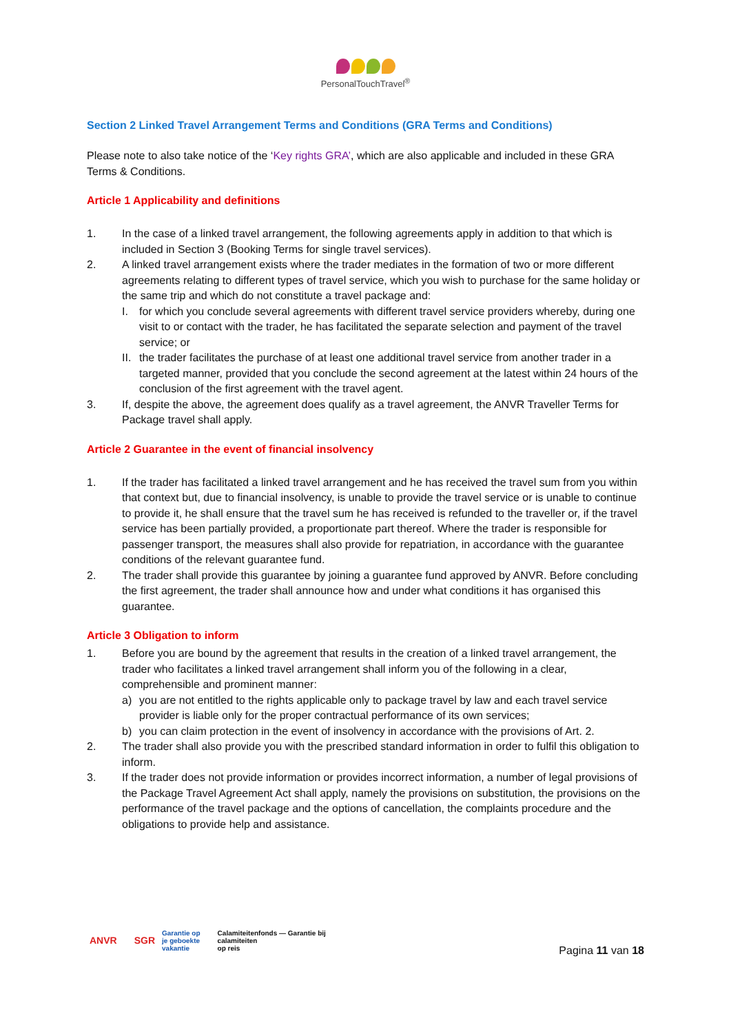PersonalTouchTravel<sup>®</sup>
Section 2 Linked Travel Arrangement Terms and Conditions (GRA Terms and Conditions)
Please note to also take notice of the ‘Key rights GRA’, which are also applicable and included in these GRA Terms & Conditions.
Article 1 Applicability and definitions
1. In the case of a linked travel arrangement, the following agreements apply in addition to that which is included in Section 3 (Booking Terms for single travel services).
2. A linked travel arrangement exists where the trader mediates in the formation of two or more different agreements relating to different types of travel service, which you wish to purchase for the same holiday or the same trip and which do not constitute a travel package and:
I. for which you conclude several agreements with different travel service providers whereby, during one visit to or contact with the trader, he has facilitated the separate selection and payment of the travel service; or
II. the trader facilitates the purchase of at least one additional travel service from another trader in a targeted manner, provided that you conclude the second agreement at the latest within 24 hours of the conclusion of the first agreement with the travel agent.
3. If, despite the above, the agreement does qualify as a travel agreement, the ANVR Traveller Terms for Package travel shall apply.
Article 2 Guarantee in the event of financial insolvency
1. If the trader has facilitated a linked travel arrangement and he has received the travel sum from you within that context but, due to financial insolvency, is unable to provide the travel service or is unable to continue to provide it, he shall ensure that the travel sum he has received is refunded to the traveller or, if the travel service has been partially provided, a proportionate part thereof. Where the trader is responsible for passenger transport, the measures shall also provide for repatriation, in accordance with the guarantee conditions of the relevant guarantee fund.
2. The trader shall provide this guarantee by joining a guarantee fund approved by ANVR. Before concluding the first agreement, the trader shall announce how and under what conditions it has organised this guarantee.
Article 3 Obligation to inform
1. Before you are bound by the agreement that results in the creation of a linked travel arrangement, the trader who facilitates a linked travel arrangement shall inform you of the following in a clear, comprehensible and prominent manner:
a) you are not entitled to the rights applicable only to package travel by law and each travel service provider is liable only for the proper contractual performance of its own services;
b) you can claim protection in the event of insolvency in accordance with the provisions of Art. 2.
2. The trader shall also provide you with the prescribed standard information in order to fulfil this obligation to inform.
3. If the trader does not provide information or provides incorrect information, a number of legal provisions of the Package Travel Agreement Act shall apply, namely the provisions on substitution, the provisions on the performance of the travel package and the options of cancellation, the complaints procedure and the obligations to provide help and assistance.
ANVR SGR Garantie op
je geboekte
vakantie Calamiteitenfonds — Garantie bij
calamiteiten
op reis Pagina 11 van 18